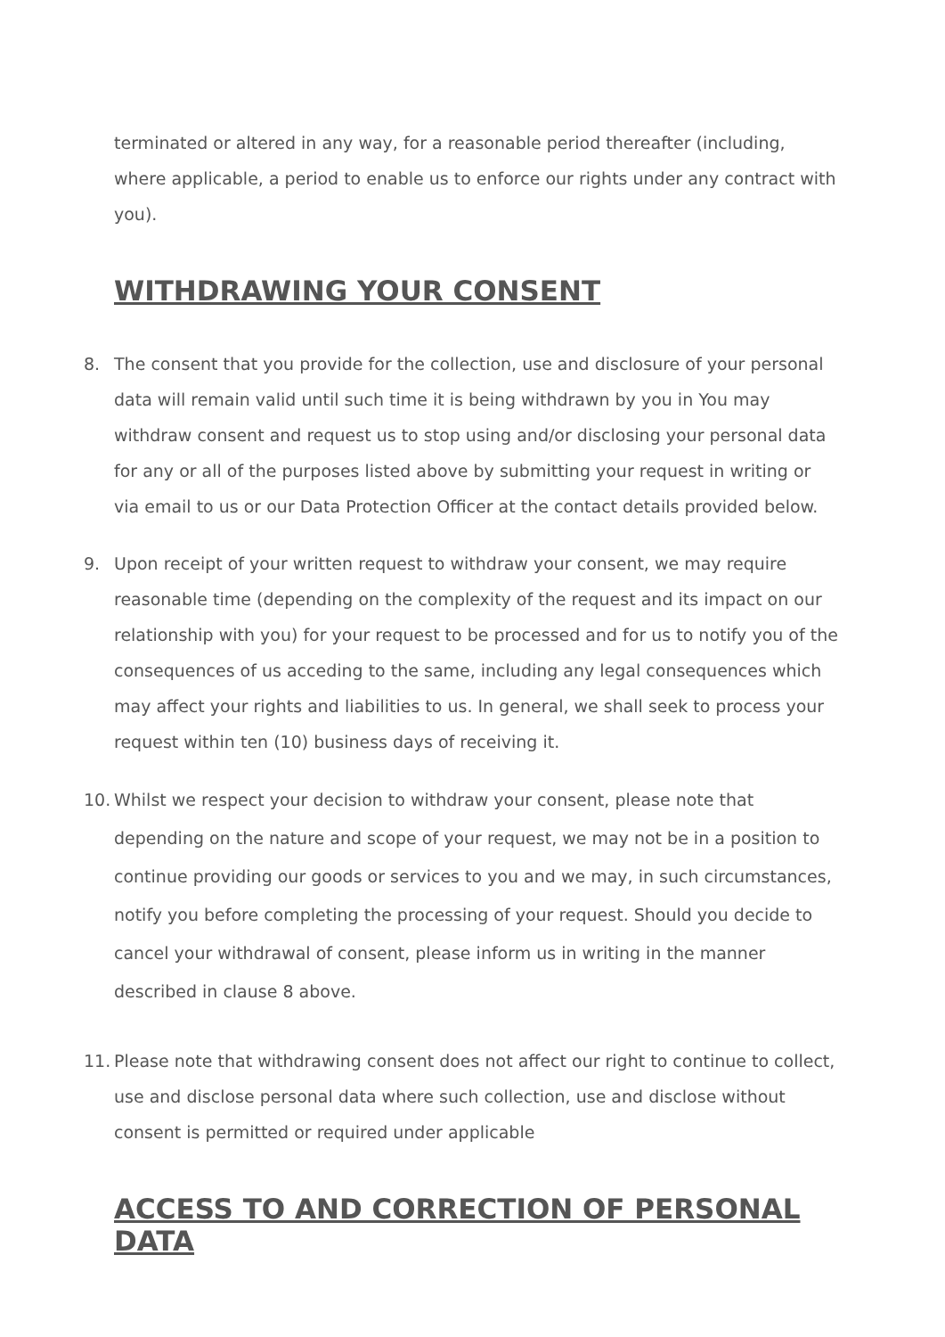terminated or altered in any way, for a reasonable period thereafter (including, where applicable, a period to enable us to enforce our rights under any contract with you).
WITHDRAWING YOUR CONSENT
8. The consent that you provide for the collection, use and disclosure of your personal data will remain valid until such time it is being withdrawn by you in You may withdraw consent and request us to stop using and/or disclosing your personal data for any or all of the purposes listed above by submitting your request in writing or via email to us or our Data Protection Officer at the contact details provided below.
9. Upon receipt of your written request to withdraw your consent, we may require reasonable time (depending on the complexity of the request and its impact on our relationship with you) for your request to be processed and for us to notify you of the consequences of us acceding to the same, including any legal consequences which may affect your rights and liabilities to us. In general, we shall seek to process your request within ten (10) business days of receiving it.
10. Whilst we respect your decision to withdraw your consent, please note that depending on the nature and scope of your request, we may not be in a position to continue providing our goods or services to you and we may, in such circumstances, notify you before completing the processing of your request. Should you decide to cancel your withdrawal of consent, please inform us in writing in the manner described in clause 8 above.
11. Please note that withdrawing consent does not affect our right to continue to collect, use and disclose personal data where such collection, use and disclose without consent is permitted or required under applicable
ACCESS TO AND CORRECTION OF PERSONAL DATA